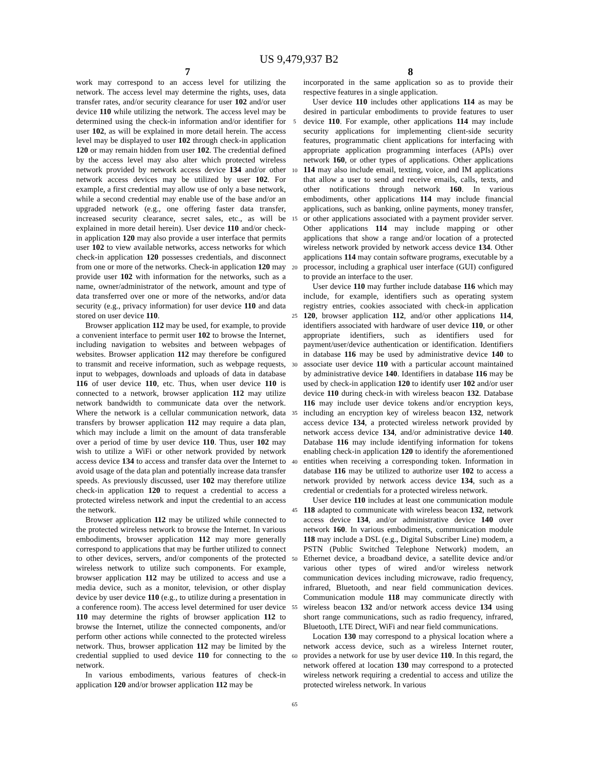US 9,479,937 B2
7 8
work may correspond to an access level for utilizing the network. The access level may determine the rights, uses, data transfer rates, and/or security clearance for user 102 and/or user device 110 while utilizing the network. The access level may be determined using the check-in information and/or identifier for user 102, as will be explained in more detail herein. The access level may be displayed to user 102 through check-in application 120 or may remain hidden from user 102. The credential defined by the access level may also alter which protected wireless network provided by network access device 134 and/or other network access devices may be utilized by user 102. For example, a first credential may allow use of only a base network, while a second credential may enable use of the base and/or an upgraded network (e.g., one offering faster data transfer, increased security clearance, secret sales, etc., as will be explained in more detail herein). User device 110 and/or check-in application 120 may also provide a user interface that permits user 102 to view available networks, access networks for which check-in application 120 possesses credentials, and disconnect from one or more of the networks. Check-in application 120 may provide user 102 with information for the networks, such as a name, owner/administrator of the network, amount and type of data transferred over one or more of the networks, and/or data security (e.g., privacy information) for user device 110 and data stored on user device 110.
Browser application 112 may be used, for example, to provide a convenient interface to permit user 102 to browse the Internet, including navigation to websites and between webpages of websites. Browser application 112 may therefore be configured to transmit and receive information, such as webpage requests, input to webpages, downloads and uploads of data in database 116 of user device 110, etc. Thus, when user device 110 is connected to a network, browser application 112 may utilize network bandwidth to communicate data over the network. Where the network is a cellular communication network, data transfers by browser application 112 may require a data plan, which may include a limit on the amount of data transferable over a period of time by user device 110. Thus, user 102 may wish to utilize a WiFi or other network provided by network access device 134 to access and transfer data over the Internet to avoid usage of the data plan and potentially increase data transfer speeds. As previously discussed, user 102 may therefore utilize check-in application 120 to request a credential to access a protected wireless network and input the credential to an access the network.
Browser application 112 may be utilized while connected to the protected wireless network to browse the Internet. In various embodiments, browser application 112 may more generally correspond to applications that may be further utilized to connect to other devices, servers, and/or components of the protected wireless network to utilize such components. For example, browser application 112 may be utilized to access and use a media device, such as a monitor, television, or other display device by user device 110 (e.g., to utilize during a presentation in a conference room). The access level determined for user device 110 may determine the rights of browser application 112 to browse the Internet, utilize the connected components, and/or perform other actions while connected to the protected wireless network. Thus, browser application 112 may be limited by the credential supplied to used device 110 for connecting to the network.
In various embodiments, various features of check-in application 120 and/or browser application 112 may be
5
10
15
20
25
30
35
40
45
50
55
60
65
incorporated in the same application so as to provide their respective features in a single application.
User device 110 includes other applications 114 as may be desired in particular embodiments to provide features to user device 110. For example, other applications 114 may include security applications for implementing client-side security features, programmatic client applications for interfacing with appropriate application programming interfaces (APIs) over network 160, or other types of applications. Other applications 114 may also include email, texting, voice, and IM applications that allow a user to send and receive emails, calls, texts, and other notifications through network 160. In various embodiments, other applications 114 may include financial applications, such as banking, online payments, money transfer, or other applications associated with a payment provider server. Other applications 114 may include mapping or other applications that show a range and/or location of a protected wireless network provided by network access device 134. Other applications 114 may contain software programs, executable by a processor, including a graphical user interface (GUI) configured to provide an interface to the user.
User device 110 may further include database 116 which may include, for example, identifiers such as operating system registry entries, cookies associated with check-in application 120, browser application 112, and/or other applications 114, identifiers associated with hardware of user device 110, or other appropriate identifiers, such as identifiers used for payment/user/device authentication or identification. Identifiers in database 116 may be used by administrative device 140 to associate user device 110 with a particular account maintained by administrative device 140. Identifiers in database 116 may be used by check-in application 120 to identify user 102 and/or user device 110 during check-in with wireless beacon 132. Database 116 may include user device tokens and/or encryption keys, including an encryption key of wireless beacon 132, network access device 134, a protected wireless network provided by network access device 134, and/or administrative device 140. Database 116 may include identifying information for tokens enabling check-in application 120 to identify the aforementioned entities when receiving a corresponding token. Information in database 116 may be utilized to authorize user 102 to access a network provided by network access device 134, such as a credential or credentials for a protected wireless network.
User device 110 includes at least one communication module 118 adapted to communicate with wireless beacon 132, network access device 134, and/or administrative device 140 over network 160. In various embodiments, communication module 118 may include a DSL (e.g., Digital Subscriber Line) modem, a PSTN (Public Switched Telephone Network) modem, an Ethernet device, a broadband device, a satellite device and/or various other types of wired and/or wireless network communication devices including microwave, radio frequency, infrared, Bluetooth, and near field communication devices. Communication module 118 may communicate directly with wireless beacon 132 and/or network access device 134 using short range communications, such as radio frequency, infrared, Bluetooth, LTE Direct, WiFi and near field communications.
Location 130 may correspond to a physical location where a network access device, such as a wireless Internet router, provides a network for use by user device 110. In this regard, the network offered at location 130 may correspond to a protected wireless network requiring a credential to access and utilize the protected wireless network. In various